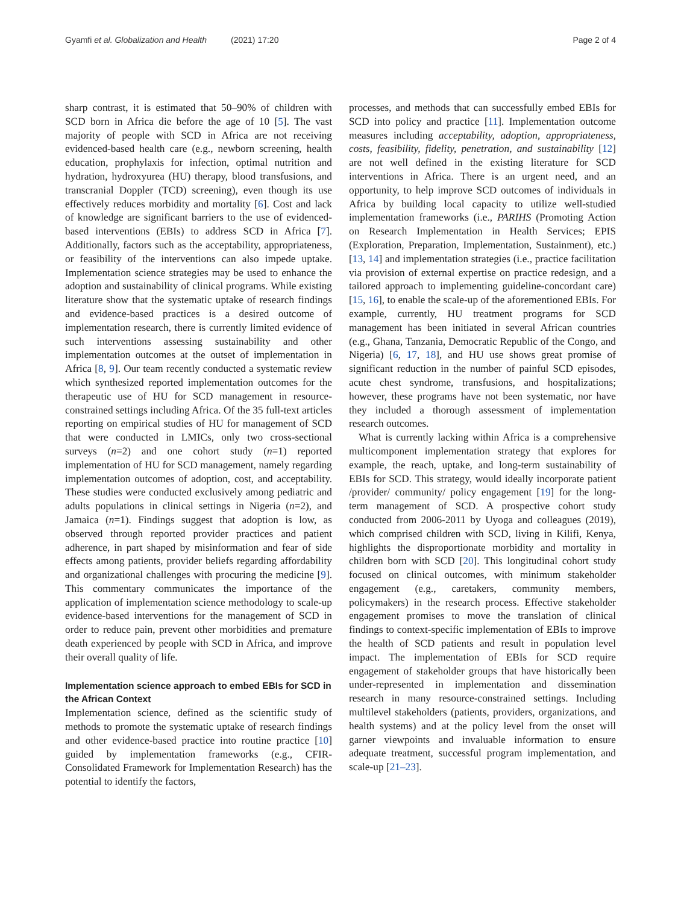Gyamfi et al. Globalization and Health (2021) 17:20
Page 2 of 4
sharp contrast, it is estimated that 50–90% of children with SCD born in Africa die before the age of 10 [5]. The vast majority of people with SCD in Africa are not receiving evidenced-based health care (e.g., newborn screening, health education, prophylaxis for infection, optimal nutrition and hydration, hydroxyurea (HU) therapy, blood transfusions, and transcranial Doppler (TCD) screening), even though its use effectively reduces morbidity and mortality [6]. Cost and lack of knowledge are significant barriers to the use of evidenced-based interventions (EBIs) to address SCD in Africa [7]. Additionally, factors such as the acceptability, appropriateness, or feasibility of the interventions can also impede uptake. Implementation science strategies may be used to enhance the adoption and sustainability of clinical programs. While existing literature show that the systematic uptake of research findings and evidence-based practices is a desired outcome of implementation research, there is currently limited evidence of such interventions assessing sustainability and other implementation outcomes at the outset of implementation in Africa [8, 9]. Our team recently conducted a systematic review which synthesized reported implementation outcomes for the therapeutic use of HU for SCD management in resource-constrained settings including Africa. Of the 35 full-text articles reporting on empirical studies of HU for management of SCD that were conducted in LMICs, only two cross-sectional surveys (n=2) and one cohort study (n=1) reported implementation of HU for SCD management, namely regarding implementation outcomes of adoption, cost, and acceptability. These studies were conducted exclusively among pediatric and adults populations in clinical settings in Nigeria (n=2), and Jamaica (n=1). Findings suggest that adoption is low, as observed through reported provider practices and patient adherence, in part shaped by misinformation and fear of side effects among patients, provider beliefs regarding affordability and organizational challenges with procuring the medicine [9]. This commentary communicates the importance of the application of implementation science methodology to scale-up evidence-based interventions for the management of SCD in order to reduce pain, prevent other morbidities and premature death experienced by people with SCD in Africa, and improve their overall quality of life.
Implementation science approach to embed EBIs for SCD in the African Context
Implementation science, defined as the scientific study of methods to promote the systematic uptake of research findings and other evidence-based practice into routine practice [10] guided by implementation frameworks (e.g., CFIR- Consolidated Framework for Implementation Research) has the potential to identify the factors,
processes, and methods that can successfully embed EBIs for SCD into policy and practice [11]. Implementation outcome measures including acceptability, adoption, appropriateness, costs, feasibility, fidelity, penetration, and sustainability [12] are not well defined in the existing literature for SCD interventions in Africa. There is an urgent need, and an opportunity, to help improve SCD outcomes of individuals in Africa by building local capacity to utilize well-studied implementation frameworks (i.e., PARIHS (Promoting Action on Research Implementation in Health Services; EPIS (Exploration, Preparation, Implementation, Sustainment), etc.) [13, 14] and implementation strategies (i.e., practice facilitation via provision of external expertise on practice redesign, and a tailored approach to implementing guideline-concordant care) [15, 16], to enable the scale-up of the aforementioned EBIs. For example, currently, HU treatment programs for SCD management has been initiated in several African countries (e.g., Ghana, Tanzania, Democratic Republic of the Congo, and Nigeria) [6, 17, 18], and HU use shows great promise of significant reduction in the number of painful SCD episodes, acute chest syndrome, transfusions, and hospitalizations; however, these programs have not been systematic, nor have they included a thorough assessment of implementation research outcomes.
What is currently lacking within Africa is a comprehensive multicomponent implementation strategy that explores for example, the reach, uptake, and long-term sustainability of EBIs for SCD. This strategy, would ideally incorporate patient /provider/ community/ policy engagement [19] for the long-term management of SCD. A prospective cohort study conducted from 2006-2011 by Uyoga and colleagues (2019), which comprised children with SCD, living in Kilifi, Kenya, highlights the disproportionate morbidity and mortality in children born with SCD [20]. This longitudinal cohort study focused on clinical outcomes, with minimum stakeholder engagement (e.g., caretakers, community members, policymakers) in the research process. Effective stakeholder engagement promises to move the translation of clinical findings to context-specific implementation of EBIs to improve the health of SCD patients and result in population level impact. The implementation of EBIs for SCD require engagement of stakeholder groups that have historically been under-represented in implementation and dissemination research in many resource-constrained settings. Including multilevel stakeholders (patients, providers, organizations, and health systems) and at the policy level from the onset will garner viewpoints and invaluable information to ensure adequate treatment, successful program implementation, and scale-up [21–23].